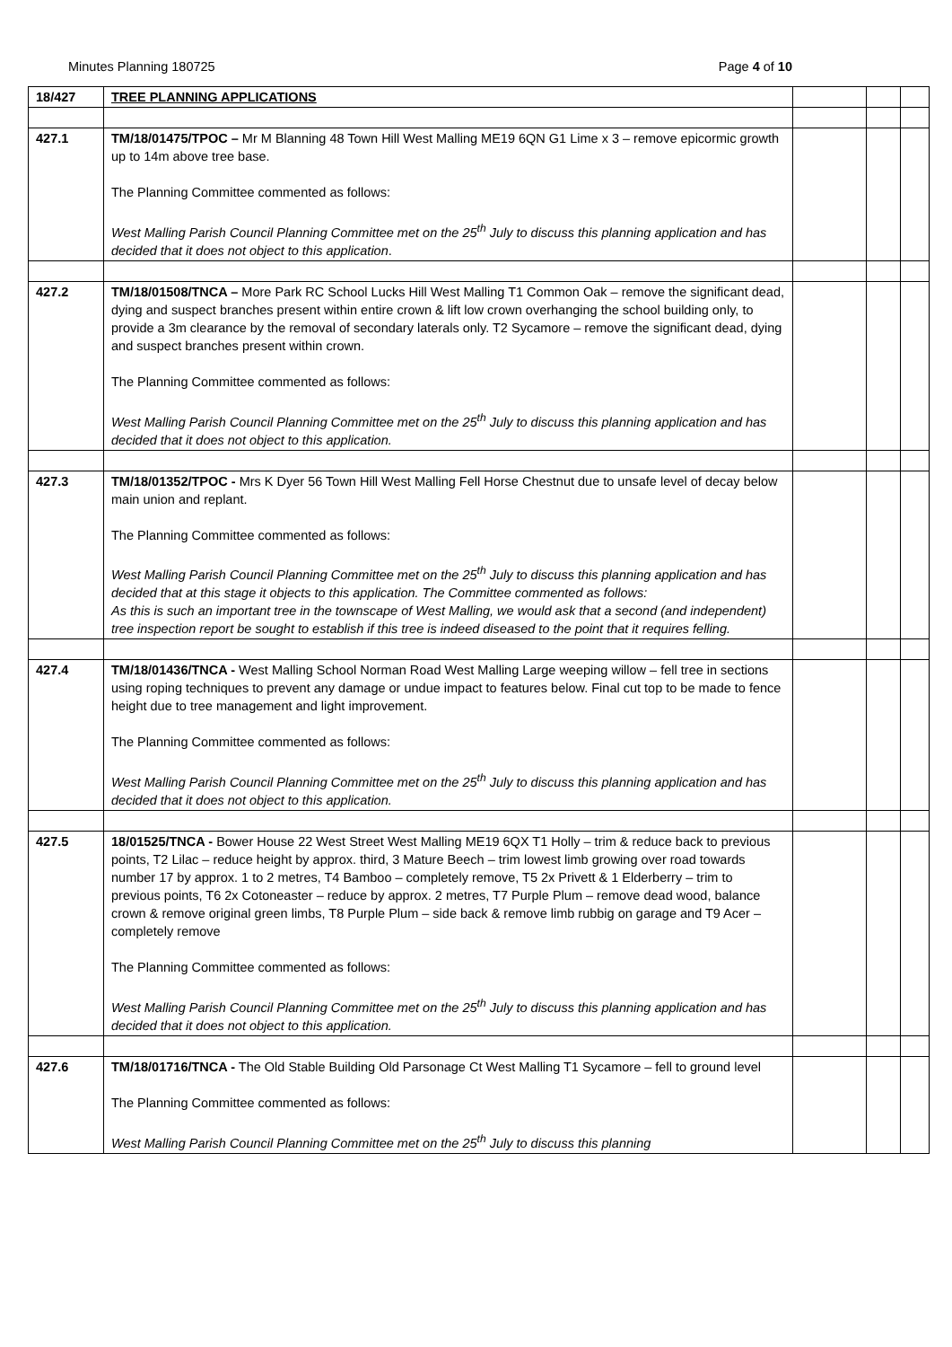Minutes Planning 180725 Page 4 of 10
| 18/427 | TREE PLANNING APPLICATIONS | | | |
| 427.1 | TM/18/01475/TPOC – Mr M Blanning 48 Town Hill West Malling ME19 6QN G1 Lime x 3 – remove epicormic growth up to 14m above tree base. The Planning Committee commented as follows: West Malling Parish Council Planning Committee met on the 25<sup>th</sup> July to discuss this planning application and has decided that it does not object to this application . | | | |
| 427.2 | TM/18/01508/TNCA – More Park RC School Lucks Hill West Malling T1 Common Oak – remove the significant dead, dying and suspect branches present within entire crown & lift low crown overhanging the school building only, to provide a 3m clearance by the removal of secondary laterals only. T2 Sycamore – remove the significant dead, dying and suspect branches present within crown. The Planning Committee commented as follows: West Malling Parish Council Planning Committee met on the 25<sup>th</sup> July to discuss this planning application and has decided that it does not object to this application. | | | |
| 427.3 | TM/18/01352/TPOC - Mrs K Dyer 56 Town Hill West Malling Fell Horse Chestnut due to unsafe level of decay below main union and replant. The Planning Committee commented as follows: West Malling Parish Council Planning Committee met on the 25<sup>th</sup> July to discuss this planning application and has decided that at this stage it objects to this application. The Committee commented as follows: As this is such an important tree in the townscape of West Malling, we would ask that a second (and independent) tree inspection report be sought to establish if this tree is indeed diseased to the point that it requires felling. | | | |
| 427.4 | TM/18/01436/TNCA - West Malling School Norman Road West Malling Large weeping willow – fell tree in sections using roping techniques to prevent any damage or undue impact to features below. Final cut top to be made to fence height due to tree management and light improvement. The Planning Committee commented as follows: West Malling Parish Council Planning Committee met on the 25<sup>th</sup> July to discuss this planning application and has decided that it does not object to this application. | | | |
| 427.5 | 18/01525/TNCA - Bower House 22 West Street West Malling ME19 6QX T1 Holly – trim & reduce back to previous points, T2 Lilac – reduce height by approx. third, 3 Mature Beech – trim lowest limb growing over road towards number 17 by approx. 1 to 2 metres, T4 Bamboo – completely remove, T5 2x Privett & 1 Elderberry – trim to previous points, T6 2x Cotoneaster – reduce by approx. 2 metres, T7 Purple Plum – remove dead wood, balance crown & remove original green limbs, T8 Purple Plum – side back & remove limb rubbig on garage and T9 Acer – completely remove The Planning Committee commented as follows: West Malling Parish Council Planning Committee met on the 25<sup>th</sup> July to discuss this planning application and has decided that it does not object to this application. | | | |
| 427.6 | TM/18/01716/TNCA - The Old Stable Building Old Parsonage Ct West Malling T1 Sycamore – fell to ground level The Planning Committee commented as follows: West Malling Parish Council Planning Committee met on the 25<sup>th</sup> July to discuss this planning | | | |